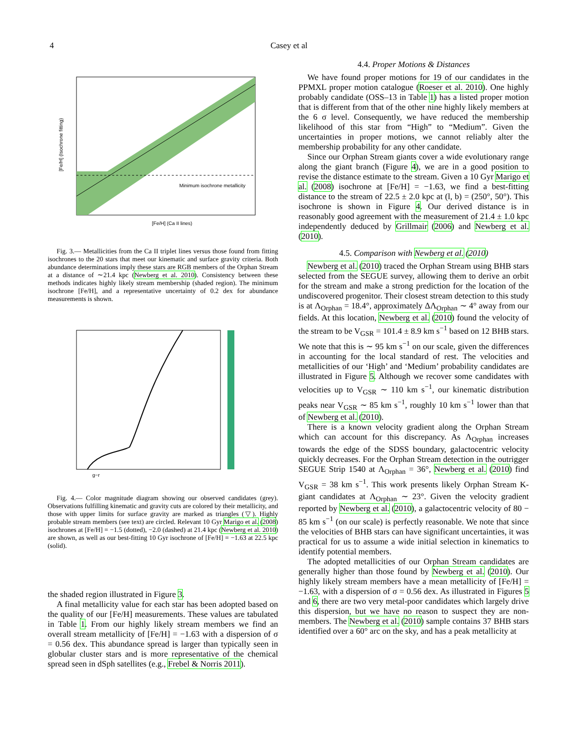4
Casey et al
Minimum isochrone metallicity
[Fe/H] (Ca II lines)
[Fe/H] (Isochrone fitting)
Fig. 3.— Metallicities from the Ca II triplet lines versus those found from fitting isochrones to the 20 stars that meet our kinematic and surface gravity criteria. Both abundance determinations imply these stars are RGB members of the Orphan Stream at a distance of ∼21.4 kpc (Newberg et al. 2010). Consistency between these methods indicates highly likely stream membership (shaded region). The minimum isochrone [Fe/H], and a representative uncertainty of 0.2 dex for abundance measurements is shown.
g−r
Fig. 4.— Color magnitude diagram showing our observed candidates (grey). Observations fulfilling kinematic and gravity cuts are colored by their metallicity, and those with upper limits for surface gravity are marked as triangles (▽). Highly probable stream members (see text) are circled. Relevant 10 Gyr Marigo et al. (2008) isochrones at [Fe/H] = −1.5 (dotted), −2.0 (dashed) at 21.4 kpc (Newberg et al. 2010) are shown, as well as our best-fitting 10 Gyr isochrone of [Fe/H] = −1.63 at 22.5 kpc (solid).
the shaded region illustrated in Figure 3.
A final metallicity value for each star has been adopted based on the quality of our [Fe/H] measurements. These values are tabulated in Table 1. From our highly likely stream members we find an overall stream metallicity of [Fe/H] = −1.63 with a dispersion of σ = 0.56 dex. This abundance spread is larger than typically seen in globular cluster stars and is more representative of the chemical spread seen in dSph satellites (e.g., Frebel & Norris 2011).
4.4. Proper Motions & Distances
We have found proper motions for 19 of our candidates in the PPMXL proper motion catalogue (Roeser et al. 2010). One highly probably candidate (OSS–13 in Table 1) has a listed proper motion that is different from that of the other nine highly likely members at the 6 σ level. Consequently, we have reduced the membership likelihood of this star from “High” to “Medium”. Given the uncertainties in proper motions, we cannot reliably alter the membership probability for any other candidate.
Since our Orphan Stream giants cover a wide evolutionary range along the giant branch (Figure 4), we are in a good position to revise the distance estimate to the stream. Given a 10 Gyr Marigo et al. (2008) isochrone at [Fe/H] = −1.63, we find a best-fitting distance to the stream of 22.5 ± 2.0 kpc at (l, b) = (250°, 50°). This isochrone is shown in Figure 4. Our derived distance is in reasonably good agreement with the measurement of 21.4 ± 1.0 kpc independently deduced by Grillmair (2006) and Newberg et al. (2010).
4.5. Comparison with Newberg et al. (2010)
Newberg et al. (2010) traced the Orphan Stream using BHB stars selected from the SEGUE survey, allowing them to derive an orbit for the stream and make a strong prediction for the location of the undiscovered progenitor. Their closest stream detection to this study is at Λ<sub>Orphan</sub> = 18.4°, approximately ΔΛ<sub>Orphan</sub> ∼ 4° away from our fields. At this location, Newberg et al. (2010) found the velocity of the stream to be V<sub>GSR</sub> = 101.4 ± 8.9 km s<sup>−1</sup> based on 12 BHB stars. We note that this is ∼ 95 km s<sup>−1</sup> on our scale, given the differences in accounting for the local standard of rest. The velocities and metallicities of our ‘High’ and ‘Medium’ probability candidates are illustrated in Figure 5. Although we recover some candidates with velocities up to V<sub>GSR</sub> ∼ 110 km s<sup>−1</sup>, our kinematic distribution peaks near V<sub>GSR</sub> ∼ 85 km s<sup>−1</sup>, roughly 10 km s<sup>−1</sup> lower than that of Newberg et al. (2010).
There is a known velocity gradient along the Orphan Stream which can account for this discrepancy. As Λ<sub>Orphan</sub> increases towards the edge of the SDSS boundary, galactocentric velocity quickly decreases. For the Orphan Stream detection in the outrigger SEGUE Strip 1540 at Λ<sub>Orphan</sub> = 36°, Newberg et al. (2010) find V<sub>GSR</sub> = 38 km s<sup>−1</sup>. This work presents likely Orphan Stream K-giant candidates at Λ<sub>Orphan</sub> ∼ 23°. Given the velocity gradient reported by Newberg et al. (2010), a galactocentric velocity of 80 − 85 km s<sup>−1</sup> (on our scale) is perfectly reasonable. We note that since the velocities of BHB stars can have significant uncertainties, it was practical for us to assume a wide initial selection in kinematics to identify potential members.
The adopted metallicities of our Orphan Stream candidates are generally higher than those found by Newberg et al. (2010). Our highly likely stream members have a mean metallicity of [Fe/H] = −1.63, with a dispersion of σ = 0.56 dex. As illustrated in Figures 5 and 6, there are two very metal-poor candidates which largely drive this dispersion, but we have no reason to suspect they are non-members. The Newberg et al. (2010) sample contains 37 BHB stars identified over a 60° arc on the sky, and has a peak metallicity at